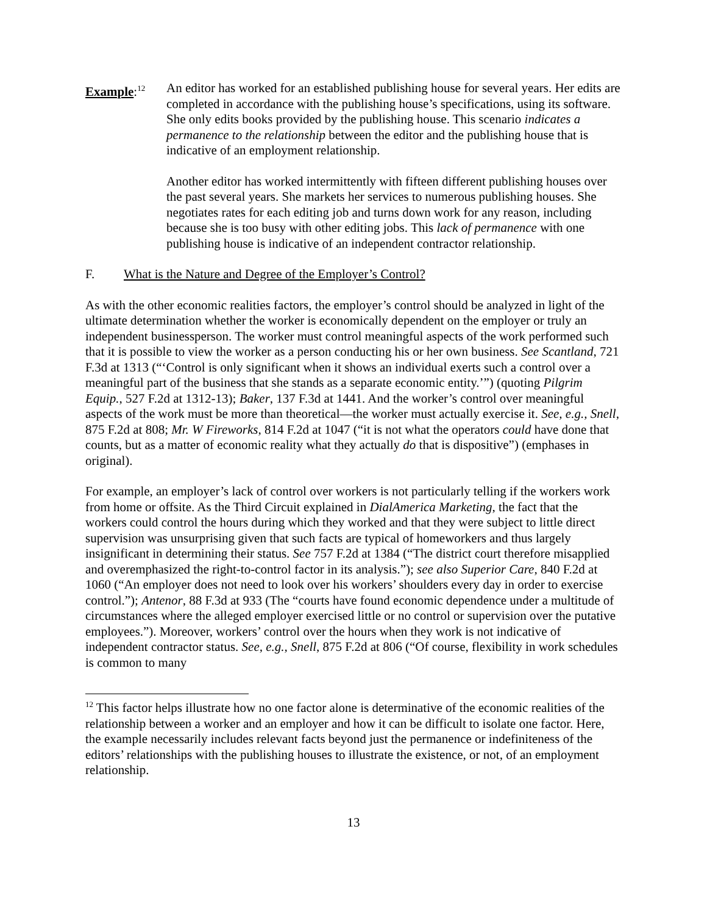Example:<sup>12</sup>
An editor has worked for an established publishing house for several years. Her edits are completed in accordance with the publishing house’s specifications, using its software. She only edits books provided by the publishing house. This scenario indicates a permanence to the relationship between the editor and the publishing house that is indicative of an employment relationship.
Another editor has worked intermittently with fifteen different publishing houses over the past several years. She markets her services to numerous publishing houses. She negotiates rates for each editing job and turns down work for any reason, including because she is too busy with other editing jobs. This lack of permanence with one publishing house is indicative of an independent contractor relationship.
F. What is the Nature and Degree of the Employer’s Control?
As with the other economic realities factors, the employer’s control should be analyzed in light of the ultimate determination whether the worker is economically dependent on the employer or truly an independent businessperson. The worker must control meaningful aspects of the work performed such that it is possible to view the worker as a person conducting his or her own business. See Scantland, 721 F.3d at 1313 (“‘Control is only significant when it shows an individual exerts such a control over a meaningful part of the business that she stands as a separate economic entity.’”) (quoting Pilgrim Equip., 527 F.2d at 1312-13); Baker, 137 F.3d at 1441. And the worker’s control over meaningful aspects of the work must be more than theoretical—the worker must actually exercise it. See, e.g., Snell, 875 F.2d at 808; Mr. W Fireworks, 814 F.2d at 1047 (“it is not what the operators could have done that counts, but as a matter of economic reality what they actually do that is dispositive”) (emphases in original).
For example, an employer’s lack of control over workers is not particularly telling if the workers work from home or offsite. As the Third Circuit explained in DialAmerica Marketing, the fact that the workers could control the hours during which they worked and that they were subject to little direct supervision was unsurprising given that such facts are typical of homeworkers and thus largely insignificant in determining their status. See 757 F.2d at 1384 (“The district court therefore misapplied and overemphasized the right-to-control factor in its analysis.”); see also Superior Care, 840 F.2d at 1060 (“An employer does not need to look over his workers’ shoulders every day in order to exercise control.”); Antenor, 88 F.3d at 933 (The “courts have found economic dependence under a multitude of circumstances where the alleged employer exercised little or no control or supervision over the putative employees.”). Moreover, workers’ control over the hours when they work is not indicative of independent contractor status. See, e.g., Snell, 875 F.2d at 806 (“Of course, flexibility in work schedules is common to many
<sup>12</sup> This factor helps illustrate how no one factor alone is determinative of the economic realities of the relationship between a worker and an employer and how it can be difficult to isolate one factor. Here, the example necessarily includes relevant facts beyond just the permanence or indefiniteness of the editors’ relationships with the publishing houses to illustrate the existence, or not, of an employment relationship.
13